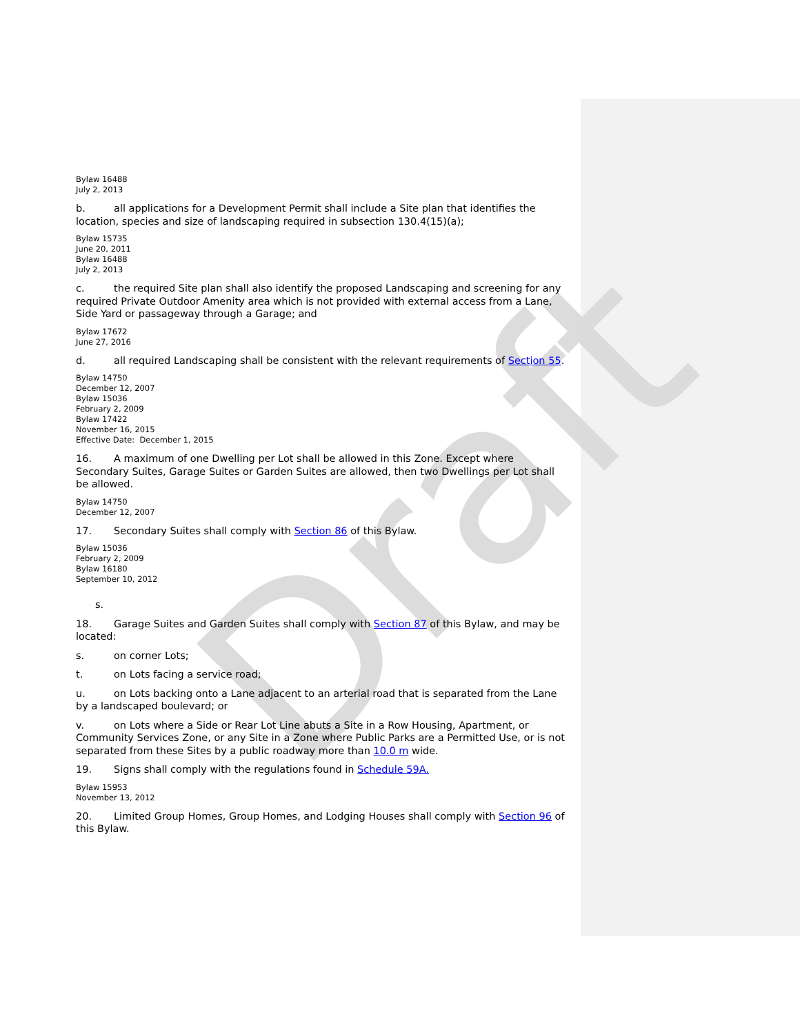Draft
Bylaw 16488
July 2, 2013
b. all applications for a Development Permit shall include a Site plan that identifies the location, species and size of landscaping required in subsection 130.4(15)(a);
Bylaw 15735
June 20, 2011
Bylaw 16488
July 2, 2013
c. the required Site plan shall also identify the proposed Landscaping and screening for any required Private Outdoor Amenity area which is not provided with external access from a Lane, Side Yard or passageway through a Garage; and
Bylaw 17672
June 27, 2016
d. all required Landscaping shall be consistent with the relevant requirements of Section 55.
Bylaw 14750
December 12, 2007
Bylaw 15036
February 2, 2009
Bylaw 17422
November 16, 2015
Effective Date: December 1, 2015
16. A maximum of one Dwelling per Lot shall be allowed in this Zone. Except where Secondary Suites, Garage Suites or Garden Suites are allowed, then two Dwellings per Lot shall be allowed.
Bylaw 14750
December 12, 2007
17. Secondary Suites shall comply with Section 86 of this Bylaw.
Bylaw 15036
February 2, 2009
Bylaw 16180
September 10, 2012
s.
18. Garage Suites and Garden Suites shall comply with Section 87 of this Bylaw, and may be located:
s. on corner Lots;
t. on Lots facing a service road;
u. on Lots backing onto a Lane adjacent to an arterial road that is separated from the Lane by a landscaped boulevard; or
v. on Lots where a Side or Rear Lot Line abuts a Site in a Row Housing, Apartment, or Community Services Zone, or any Site in a Zone where Public Parks are a Permitted Use, or is not separated from these Sites by a public roadway more than 10.0 m wide.
19. Signs shall comply with the regulations found in Schedule 59A.
Bylaw 15953
November 13, 2012
20. Limited Group Homes, Group Homes, and Lodging Houses shall comply with Section 96 of this Bylaw.